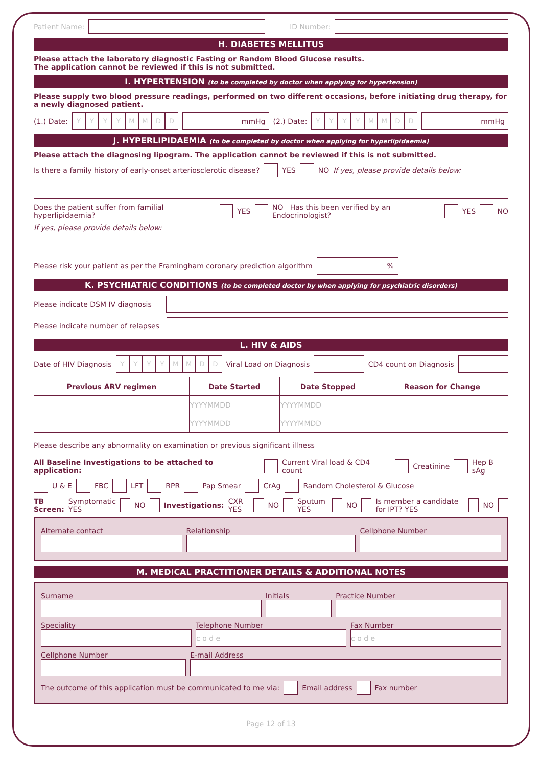Patient Name: ID Number:
H. DIABETES MELLITUS
Please attach the laboratory diagnostic Fasting or Random Blood Glucose results.
The application cannot be reviewed if this is not submitted.
I. HYPERTENSION (to be completed by doctor when applying for hypertension)
Please supply two blood pressure readings, performed on two different occasions, before initiating drug therapy, for a newly diagnosed patient.
(1.) Date: YYYYMMDD mmHg
(2.) Date: YYYYMMDD mmHg
J. HYPERLIPIDAEMIA (to be completed by doctor when applying for hyperlipidaemia)
Please attach the diagnosing lipogram. The application cannot be reviewed if this is not submitted.
Is there a family history of early-onset arteriosclerotic disease? YES NO If yes, please provide details below:
Does the patient suffer from familial hyperlipidaemia? YES NO Has this been verified by an Endocrinologist? YES NO
If yes, please provide details below:
Please risk your patient as per the Framingham coronary prediction algorithm
%
K. PSYCHIATRIC CONDITIONS (to be completed doctor by when applying for psychiatric disorders)
Please indicate DSM IV diagnosis
Please indicate number of relapses
L. HIV & AIDS
Date of HIV Diagnosis YYYYMMDD Viral Load on Diagnosis
CD4 count on Diagnosis
| Previous ARV regimen | Date Started | Date Stopped | Reason for Change |
| --- | --- | --- | --- |
| | YYYYMMDD | YYYYMMDD | |
| | YYYYMMDD | YYYYMMDD | |
Please describe any abnormality on examination or previous significant illness
All Baseline Investigations to be attached to application: Current Viral load & CD4 count Creatinine Hep B sAg
U & E FBC LFT RPR Pap Smear CrAg Random Cholesterol & Glucose
TB Screen: Symptomatic YES NO Investigations: CXR YES NO Sputum YES NO Is member a candidate for IPT? YES NO
Alternate contact Relationship Cellphone Number
M. MEDICAL PRACTITIONER DETAILS & ADDITIONAL NOTES
Surname Initials Practice Number
Speciality
Telephone Number
c o d e
Fax Number
c o d e
Cellphone Number E-mail Address
The outcome of this application must be communicated to me via: Email address Fax number
Page 12 of 13